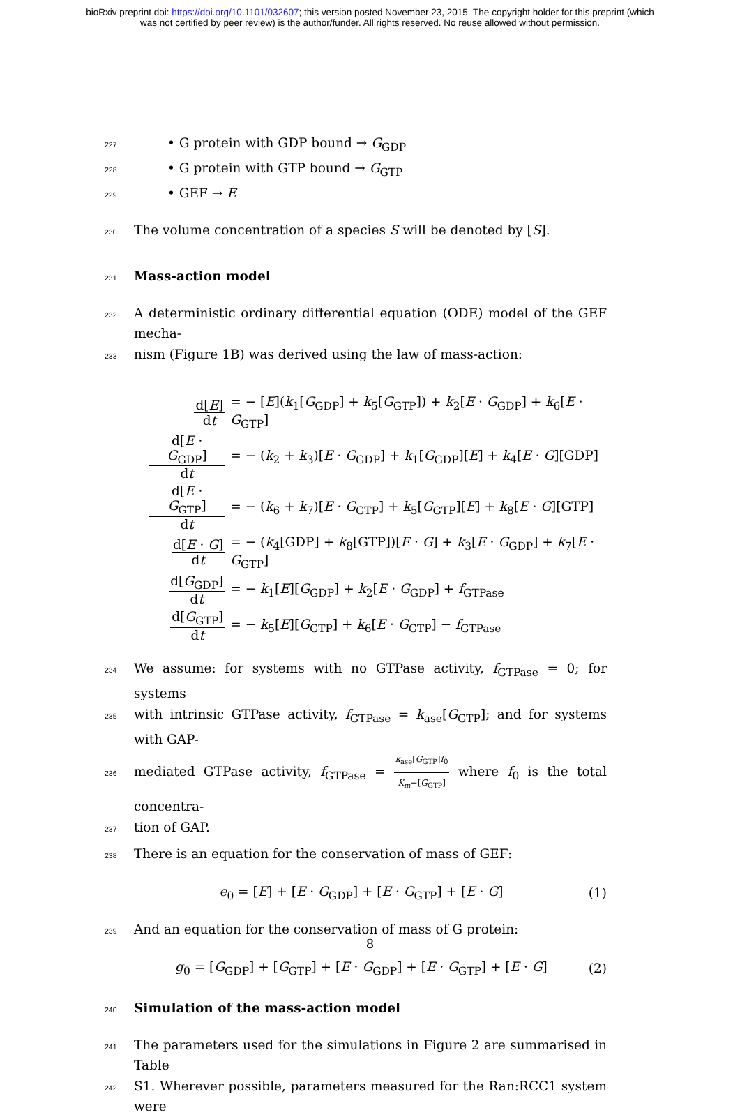bioRxiv preprint doi: https://doi.org/10.1101/032607; this version posted November 23, 2015. The copyright holder for this preprint (which
was not certified by peer review) is the author/funder. All rights reserved. No reuse allowed without permission.
227 • G protein with GDP bound → G<sub>GDP</sub>
228 • G protein with GTP bound → G<sub>GTP</sub>
229 • GEF → E
230 The volume concentration of a species S will be denoted by [S].
231
Mass-action model
232 A deterministic ordinary differential equation (ODE) model of the GEF mecha-
233 nism (Figure 1B) was derived using the law of mass-action:
| d[ E ] d t | = − [ E ]( k<sub>1</sub>[ G<sub>GDP</sub>] + k<sub>5</sub>[ G<sub>GTP</sub>]) + k<sub>2</sub>[ E · G<sub>GDP</sub>] + k<sub>6</sub>[ E · G<sub>GTP</sub>] |
| d[ E · G<sub>GDP</sub>] d t | = − ( k<sub>2</sub> + k<sub>3</sub>)[ E · G<sub>GDP</sub>] + k<sub>1</sub>[ G<sub>GDP</sub>][ E ] + k<sub>4</sub>[ E · G ][GDP] |
| d[ E · G<sub>GTP</sub>] d t | = − ( k<sub>6</sub> + k<sub>7</sub>)[ E · G<sub>GTP</sub>] + k<sub>5</sub>[ G<sub>GTP</sub>][ E ] + k<sub>8</sub>[ E · G ][GTP] |
| d[ E · G ] d t | = − ( k<sub>4</sub>[GDP] + k<sub>8</sub>[GTP])[ E · G ] + k<sub>3</sub>[ E · G<sub>GDP</sub>] + k<sub>7</sub>[ E · G<sub>GTP</sub>] |
| d[ G<sub>GDP</sub>] d t | = − k<sub>1</sub>[ E ][ G<sub>GDP</sub>] + k<sub>2</sub>[ E · G<sub>GDP</sub>] + f<sub>GTPase</sub> |
| d[ G<sub>GTP</sub>] d t | = − k<sub>5</sub>[ E ][ G<sub>GTP</sub>] + k<sub>6</sub>[ E · G<sub>GTP</sub>] − f<sub>GTPase</sub> |
234 We assume: for systems with no GTPase activity, f<sub>GTPase</sub> = 0; for systems
235 with intrinsic GTPase activity, f<sub>GTPase</sub> = k<sub>ase</sub>[G<sub>GTP</sub>]; and for systems with GAP-
236 mediated GTPase activity, f<sub>GTPase</sub> = k<sub>ase</sub>[G<sub>GTP</sub>]f<sub>0</sub> K<sub>m</sub>+[G<sub>GTP</sub>] where f<sub>0</sub> is the total concentra-
237 tion of GAP.
238 There is an equation for the conservation of mass of GEF:
e<sub>0</sub> = [E] + [E · G<sub>GDP</sub>] + [E · G<sub>GTP</sub>] + [E · G] (1)
239 And an equation for the conservation of mass of G protein:
g<sub>0</sub> = [G<sub>GDP</sub>] + [G<sub>GTP</sub>] + [E · G<sub>GDP</sub>] + [E · G<sub>GTP</sub>] + [E · G] (2)
240
Simulation of the mass-action model
241 The parameters used for the simulations in Figure 2 are summarised in Table
242 S1. Wherever possible, parameters measured for the Ran:RCC1 system were
8